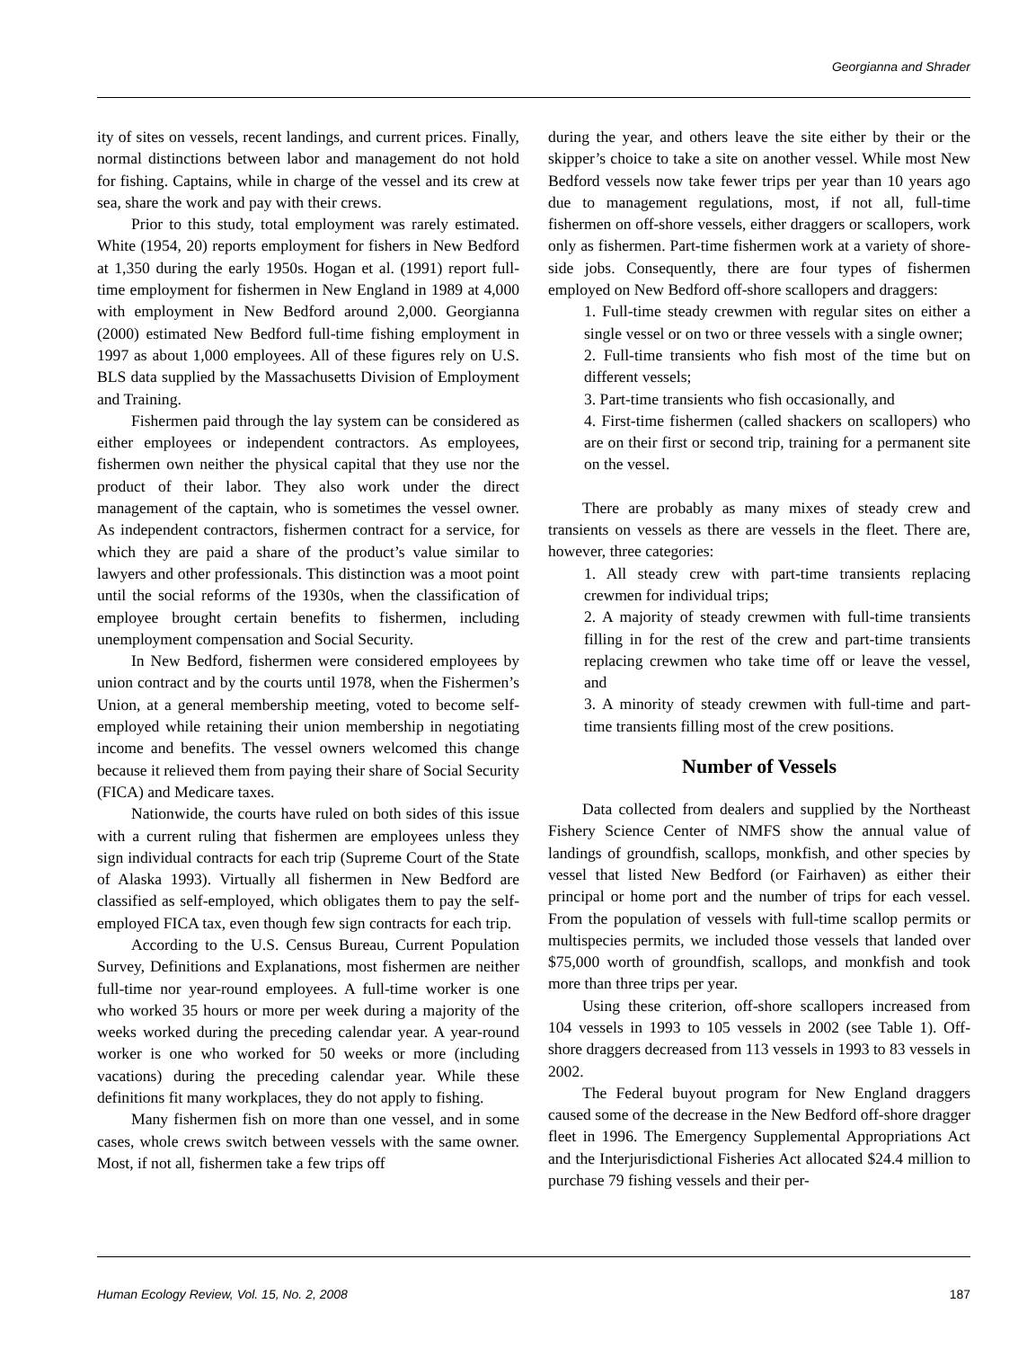Georgianna and Shrader
ity of sites on vessels, recent landings, and current prices. Finally, normal distinctions between labor and management do not hold for fishing. Captains, while in charge of the vessel and its crew at sea, share the work and pay with their crews.
Prior to this study, total employment was rarely estimated. White (1954, 20) reports employment for fishers in New Bedford at 1,350 during the early 1950s. Hogan et al. (1991) report full-time employment for fishermen in New England in 1989 at 4,000 with employment in New Bedford around 2,000. Georgianna (2000) estimated New Bedford full-time fishing employment in 1997 as about 1,000 employees. All of these figures rely on U.S. BLS data supplied by the Massachusetts Division of Employment and Training.
Fishermen paid through the lay system can be considered as either employees or independent contractors. As employees, fishermen own neither the physical capital that they use nor the product of their labor. They also work under the direct management of the captain, who is sometimes the vessel owner. As independent contractors, fishermen contract for a service, for which they are paid a share of the product’s value similar to lawyers and other professionals. This distinction was a moot point until the social reforms of the 1930s, when the classification of employee brought certain benefits to fishermen, including unemployment compensation and Social Security.
In New Bedford, fishermen were considered employees by union contract and by the courts until 1978, when the Fishermen’s Union, at a general membership meeting, voted to become self-employed while retaining their union membership in negotiating income and benefits. The vessel owners welcomed this change because it relieved them from paying their share of Social Security (FICA) and Medicare taxes.
Nationwide, the courts have ruled on both sides of this issue with a current ruling that fishermen are employees unless they sign individual contracts for each trip (Supreme Court of the State of Alaska 1993). Virtually all fishermen in New Bedford are classified as self-employed, which obligates them to pay the self-employed FICA tax, even though few sign contracts for each trip.
According to the U.S. Census Bureau, Current Population Survey, Definitions and Explanations, most fishermen are neither full-time nor year-round employees. A full-time worker is one who worked 35 hours or more per week during a majority of the weeks worked during the preceding calendar year. A year-round worker is one who worked for 50 weeks or more (including vacations) during the preceding calendar year. While these definitions fit many workplaces, they do not apply to fishing.
Many fishermen fish on more than one vessel, and in some cases, whole crews switch between vessels with the same owner. Most, if not all, fishermen take a few trips off
during the year, and others leave the site either by their or the skipper’s choice to take a site on another vessel. While most New Bedford vessels now take fewer trips per year than 10 years ago due to management regulations, most, if not all, full-time fishermen on off-shore vessels, either draggers or scallopers, work only as fishermen. Part-time fishermen work at a variety of shore-side jobs. Consequently, there are four types of fishermen employed on New Bedford off-shore scallopers and draggers:
1. Full-time steady crewmen with regular sites on either a single vessel or on two or three vessels with a single owner;
2. Full-time transients who fish most of the time but on different vessels;
3. Part-time transients who fish occasionally, and
4. First-time fishermen (called shackers on scallopers) who are on their first or second trip, training for a permanent site on the vessel.
There are probably as many mixes of steady crew and transients on vessels as there are vessels in the fleet. There are, however, three categories:
1. All steady crew with part-time transients replacing crewmen for individual trips;
2. A majority of steady crewmen with full-time transients filling in for the rest of the crew and part-time transients replacing crewmen who take time off or leave the vessel, and
3. A minority of steady crewmen with full-time and part-time transients filling most of the crew positions.
Number of Vessels
Data collected from dealers and supplied by the Northeast Fishery Science Center of NMFS show the annual value of landings of groundfish, scallops, monkfish, and other species by vessel that listed New Bedford (or Fairhaven) as either their principal or home port and the number of trips for each vessel. From the population of vessels with full-time scallop permits or multispecies permits, we included those vessels that landed over $75,000 worth of groundfish, scallops, and monkfish and took more than three trips per year.
Using these criterion, off-shore scallopers increased from 104 vessels in 1993 to 105 vessels in 2002 (see Table 1). Off-shore draggers decreased from 113 vessels in 1993 to 83 vessels in 2002.
The Federal buyout program for New England draggers caused some of the decrease in the New Bedford off-shore dragger fleet in 1996. The Emergency Supplemental Appropriations Act and the Interjurisdictional Fisheries Act allocated $24.4 million to purchase 79 fishing vessels and their per-
Human Ecology Review, Vol. 15, No. 2, 2008 187